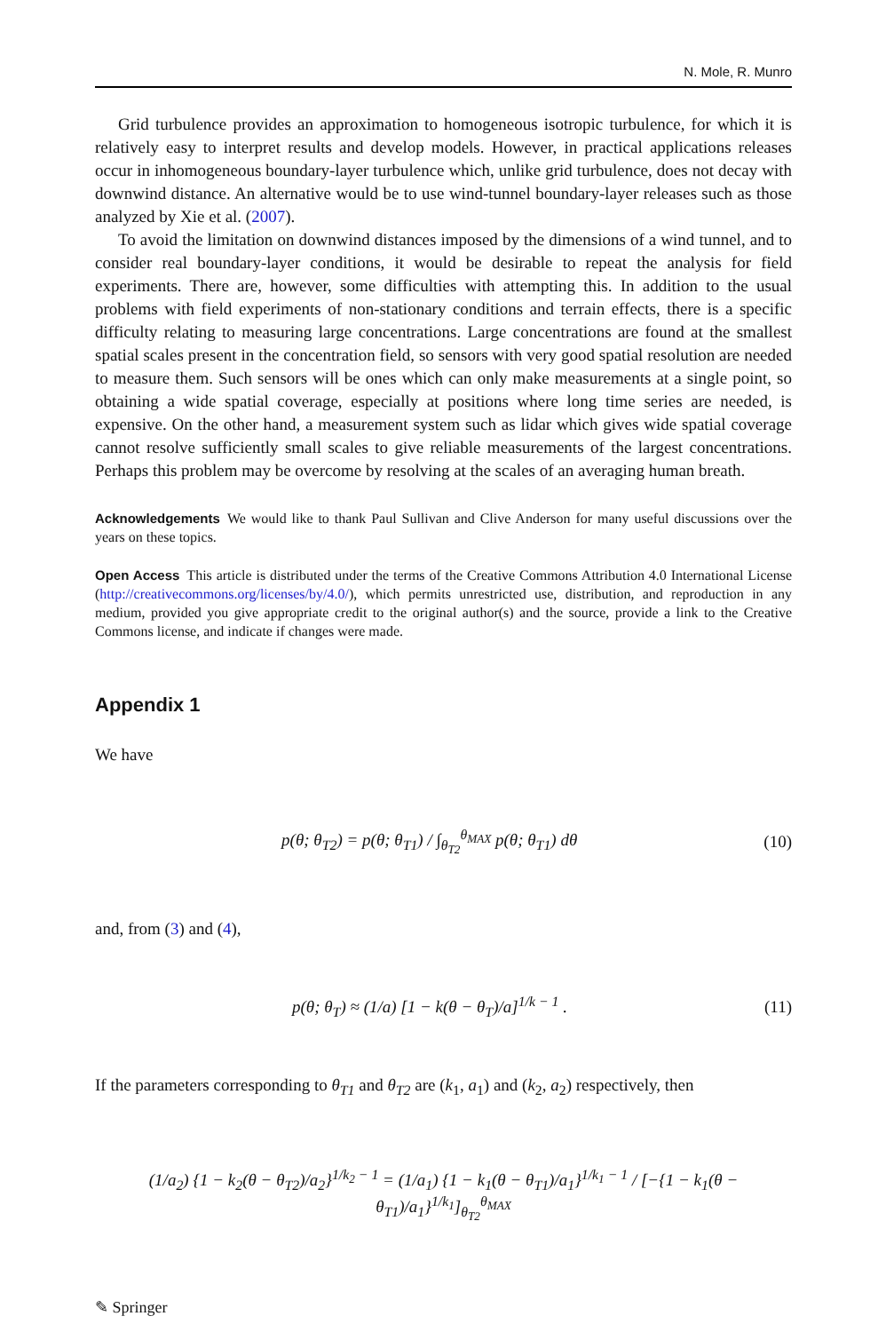N. Mole, R. Munro
Grid turbulence provides an approximation to homogeneous isotropic turbulence, for which it is relatively easy to interpret results and develop models. However, in practical applications releases occur in inhomogeneous boundary-layer turbulence which, unlike grid turbulence, does not decay with downwind distance. An alternative would be to use wind-tunnel boundary-layer releases such as those analyzed by Xie et al. (2007).
To avoid the limitation on downwind distances imposed by the dimensions of a wind tunnel, and to consider real boundary-layer conditions, it would be desirable to repeat the analysis for field experiments. There are, however, some difficulties with attempting this. In addition to the usual problems with field experiments of non-stationary conditions and terrain effects, there is a specific difficulty relating to measuring large concentrations. Large concentrations are found at the smallest spatial scales present in the concentration field, so sensors with very good spatial resolution are needed to measure them. Such sensors will be ones which can only make measurements at a single point, so obtaining a wide spatial coverage, especially at positions where long time series are needed, is expensive. On the other hand, a measurement system such as lidar which gives wide spatial coverage cannot resolve sufficiently small scales to give reliable measurements of the largest concentrations. Perhaps this problem may be overcome by resolving at the scales of an averaging human breath.
Acknowledgements We would like to thank Paul Sullivan and Clive Anderson for many useful discussions over the years on these topics.
Open Access This article is distributed under the terms of the Creative Commons Attribution 4.0 International License (http://creativecommons.org/licenses/by/4.0/), which permits unrestricted use, distribution, and reproduction in any medium, provided you give appropriate credit to the original author(s) and the source, provide a link to the Creative Commons license, and indicate if changes were made.
Appendix 1
We have
p(θ; θ<sub>T2</sub>) = p(θ; θ<sub>T1</sub>) / ∫<sub>θ<sub>T2</sub></sub><sup>θ<sub>MAX</sub></sup> p(θ; θ<sub>T1</sub>) dθ (10)
and, from (3) and (4),
p(θ; θ<sub>T</sub>) ≈ (1/a) [1 − k(θ − θ<sub>T</sub>)/a]<sup>1/k − 1</sup> . (11)
If the parameters corresponding to θ<sub>T1</sub> and θ<sub>T2</sub> are (k<sub>1</sub>, a<sub>1</sub>) and (k<sub>2</sub>, a<sub>2</sub>) respectively, then
(1/a<sub>2</sub>) {1 − k<sub>2</sub>(θ − θ<sub>T2</sub>)/a<sub>2</sub>}<sup>1/k<sub>2</sub> − 1</sup> = (1/a<sub>1</sub>) {1 − k<sub>1</sub>(θ − θ<sub>T1</sub>)/a<sub>1</sub>}<sup>1/k<sub>1</sub> − 1</sup> / [−{1 − k<sub>1</sub>(θ − θ<sub>T1</sub>)/a<sub>1</sub>}<sup>1/k<sub>1</sub></sup>]<sub>θ<sub>T2</sub></sub><sup>θ<sub>MAX</sub></sup>
✎ Springer